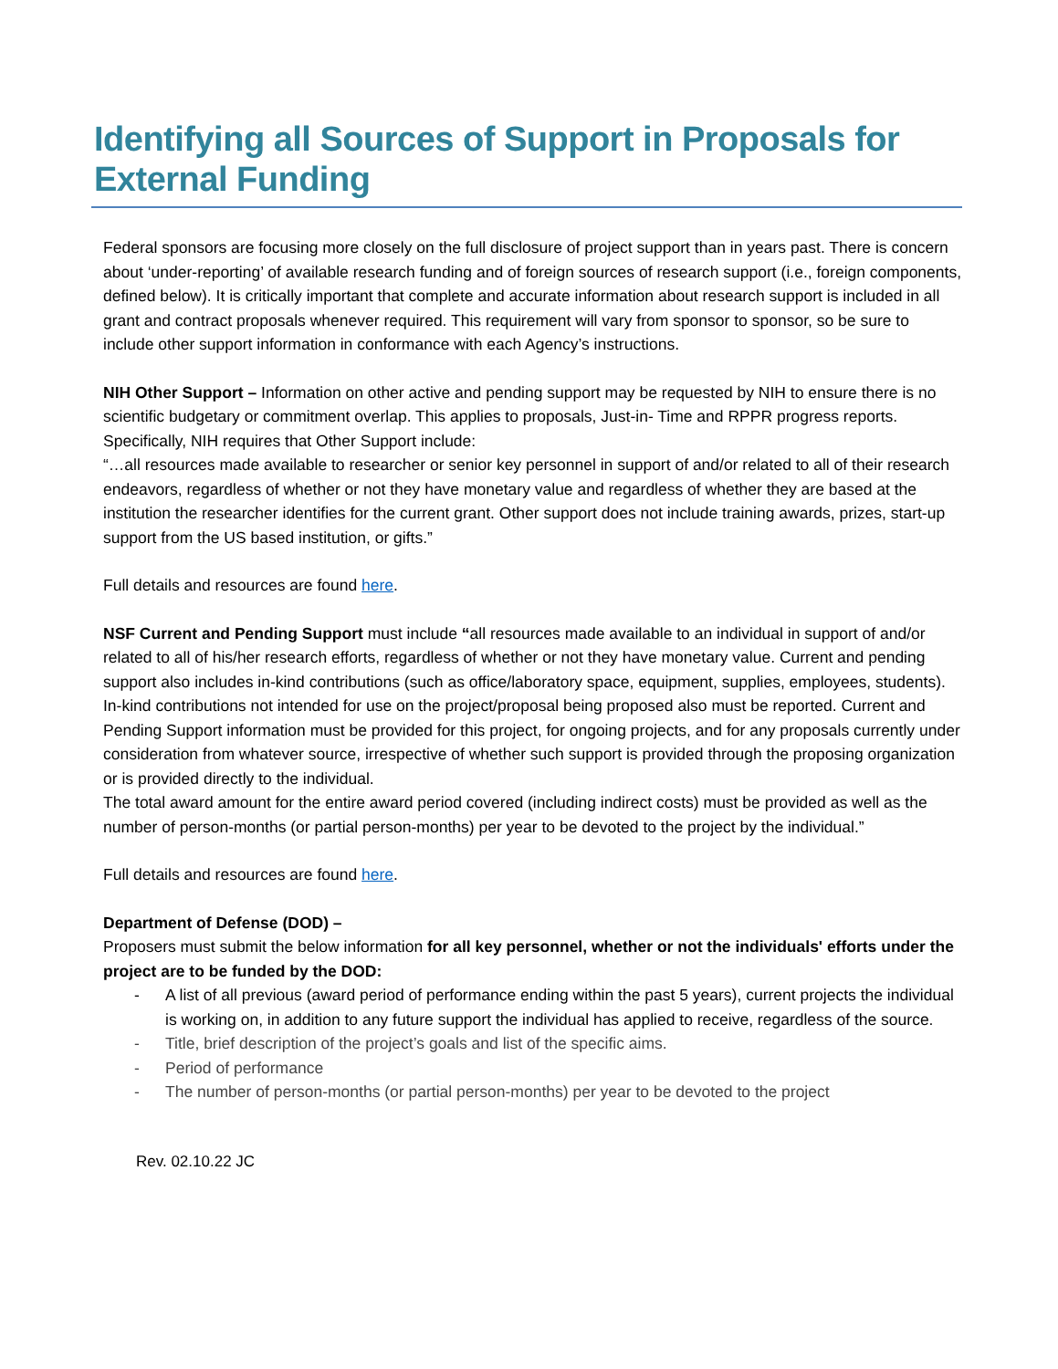Identifying all Sources of Support in Proposals for External Funding
Federal sponsors are focusing more closely on the full disclosure of project support than in years past. There is concern about ‘under-reporting’ of available research funding and of foreign sources of research support (i.e., foreign components, defined below). It is critically important that complete and accurate information about research support is included in all grant and contract proposals whenever required. This requirement will vary from sponsor to sponsor, so be sure to include other support information in conformance with each Agency’s instructions.
NIH Other Support – Information on other active and pending support may be requested by NIH to ensure there is no scientific budgetary or commitment overlap. This applies to proposals, Just-in- Time and RPPR progress reports. Specifically, NIH requires that Other Support include:
“…all resources made available to researcher or senior key personnel in support of and/or related to all of their research endeavors, regardless of whether or not they have monetary value and regardless of whether they are based at the institution the researcher identifies for the current grant. Other support does not include training awards, prizes, start-up support from the US based institution, or gifts.”
Full details and resources are found here.
NSF Current and Pending Support must include “all resources made available to an individual in support of and/or related to all of his/her research efforts, regardless of whether or not they have monetary value. Current and pending support also includes in-kind contributions (such as office/laboratory space, equipment, supplies, employees, students). In-kind contributions not intended for use on the project/proposal being proposed also must be reported. Current and Pending Support information must be provided for this project, for ongoing projects, and for any proposals currently under consideration from whatever source, irrespective of whether such support is provided through the proposing organization or is provided directly to the individual.
The total award amount for the entire award period covered (including indirect costs) must be provided as well as the number of person-months (or partial person-months) per year to be devoted to the project by the individual.”
Full details and resources are found here.
Department of Defense (DOD) –
Proposers must submit the below information for all key personnel, whether or not the individuals' efforts under the project are to be funded by the DOD:
- A list of all previous (award period of performance ending within the past 5 years), current projects the individual is working on, in addition to any future support the individual has applied to receive, regardless of the source.
- Title, brief description of the project’s goals and list of the specific aims.
- Period of performance
- The number of person-months (or partial person-months) per year to be devoted to the project
Rev. 02.10.22 JC